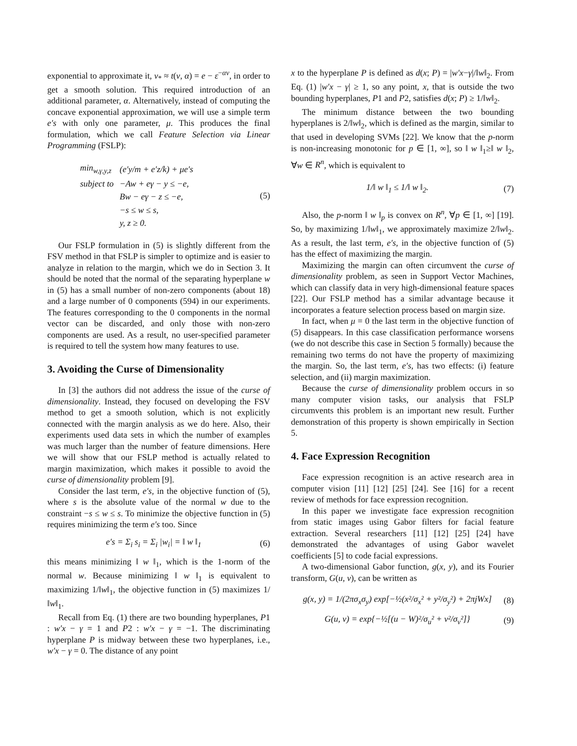exponential to approximate it, v<sub>*</sub> ≈ t(v, α) = e − ε<sup>−αv</sup>, in order to get a smooth solution. This required introduction of an additional parameter, α. Alternatively, instead of computing the concave exponential approximation, we will use a simple term e′s with only one parameter, μ. This produces the final formulation, which we call Feature Selection via Linear Programming (FSLP):
| min<sub>w,γ,y,z</sub> | (e′y/m + e′z/k) + μe′s |
| subject to | −Aw + eγ − y ≤ −e, |
| | Bw − eγ − z ≤ −e, |
| | −s ≤ w ≤ s, |
| | y, z ≥ 0. |
(5)
Our FSLP formulation in (5) is slightly different from the FSV method in that FSLP is simpler to optimize and is easier to analyze in relation to the margin, which we do in Section 3. It should be noted that the normal of the separating hyperplane w in (5) has a small number of non-zero components (about 18) and a large number of 0 components (594) in our experiments. The features corresponding to the 0 components in the normal vector can be discarded, and only those with non-zero components are used. As a result, no user-specified parameter is required to tell the system how many features to use.
3. Avoiding the Curse of Dimensionality
In [3] the authors did not address the issue of the curse of dimensionality. Instead, they focused on developing the FSV method to get a smooth solution, which is not explicitly connected with the margin analysis as we do here. Also, their experiments used data sets in which the number of examples was much larger than the number of feature dimensions. Here we will show that our FSLP method is actually related to margin maximization, which makes it possible to avoid the curse of dimensionality problem [9].
Consider the last term, e′s, in the objective function of (5), where s is the absolute value of the normal w due to the constraint −s ≤ w ≤ s. To minimize the objective function in (5) requires minimizing the term e′s too. Since
e′s = Σ<sub>i</sub> s<sub>i</sub> = Σ<sub>i</sub> |w<sub>i</sub>| = ‖ w ‖<sub>1</sub> (6)
this means minimizing ‖ w ‖<sub>1</sub>, which is the 1-norm of the normal w. Because minimizing ‖ w ‖<sub>1</sub> is equivalent to maximizing 1/‖w‖<sub>1</sub>, the objective function in (5) maximizes 1/‖w‖<sub>1</sub>.
Recall from Eq. (1) there are two bounding hyperplanes, P1 : w′x − γ = 1 and P2 : w′x − γ = −1. The discriminating hyperplane P is midway between these two hyperplanes, i.e., w′x − γ = 0. The distance of any point
x to the hyperplane P is defined as d(x; P) = |w′x−γ|/‖w‖<sub>2</sub>. From Eq. (1) |w′x − γ| ≥ 1, so any point, x, that is outside the two bounding hyperplanes, P1 and P2, satisfies d(x; P) ≥ 1/‖w‖<sub>2</sub>.
The minimum distance between the two bounding hyperplanes is 2/‖w‖<sub>2</sub>, which is defined as the margin, similar to that used in developing SVMs [22]. We know that the p-norm is non-increasing monotonic for p ∈ [1, ∞], so ‖ w ‖<sub>1</sub>≥‖ w ‖<sub>2</sub>, ∀w ∈ R<sup>n</sup>, which is equivalent to
1/‖ w ‖<sub>1</sub> ≤ 1/‖ w ‖<sub>2</sub>. (7)
Also, the p-norm ‖ w ‖<sub>p</sub> is convex on R<sup>n</sup>, ∀p ∈ [1, ∞] [19]. So, by maximizing 1/‖w‖<sub>1</sub>, we approximately maximize 2/‖w‖<sub>2</sub>. As a result, the last term, e′s, in the objective function of (5) has the effect of maximizing the margin.
Maximizing the margin can often circumvent the curse of dimensionality problem, as seen in Support Vector Machines, which can classify data in very high-dimensional feature spaces [22]. Our FSLP method has a similar advantage because it incorporates a feature selection process based on margin size.
In fact, when μ = 0 the last term in the objective function of (5) disappears. In this case classification performance worsens (we do not describe this case in Section 5 formally) because the remaining two terms do not have the property of maximizing the margin. So, the last term, e′s, has two effects: (i) feature selection, and (ii) margin maximization.
Because the curse of dimensionality problem occurs in so many computer vision tasks, our analysis that FSLP circumvents this problem is an important new result. Further demonstration of this property is shown empirically in Section 5.
4. Face Expression Recognition
Face expression recognition is an active research area in computer vision [11] [12] [25] [24]. See [16] for a recent review of methods for face expression recognition.
In this paper we investigate face expression recognition from static images using Gabor filters for facial feature extraction. Several researchers [11] [12] [25] [24] have demonstrated the advantages of using Gabor wavelet coefficients [5] to code facial expressions.
A two-dimensional Gabor function, g(x, y), and its Fourier transform, G(u, v), can be written as
g(x, y) = 1/(2πσ<sub>x</sub>σ<sub>y</sub>) exp[−½(x²/σ<sub>x</sub>² + y²/σ<sub>y</sub>²) + 2πjWx] (8)
G(u, v) = exp{−½[(u − W)²/σ<sub>u</sub>² + v²/σ<sub>v</sub>²]} (9)